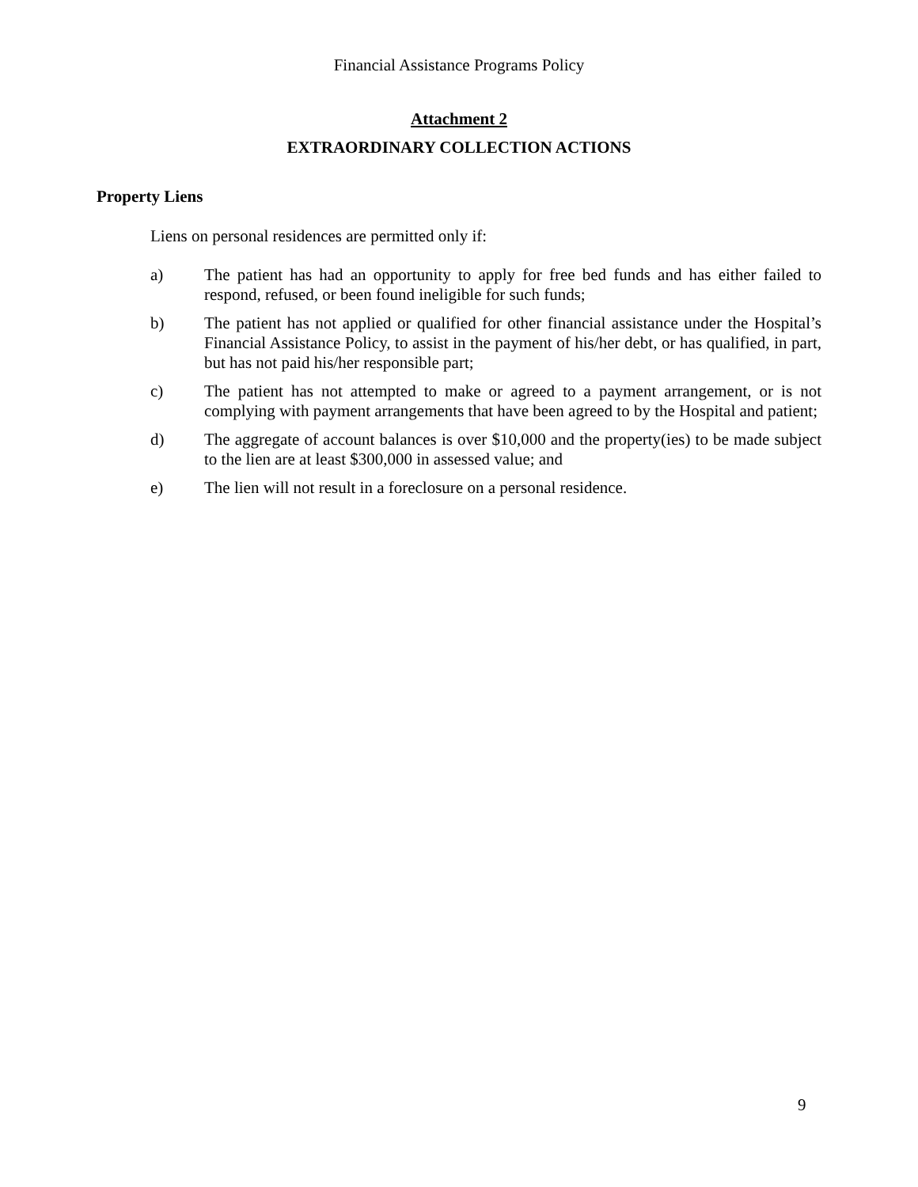Financial Assistance Programs Policy
Attachment 2
EXTRAORDINARY COLLECTION ACTIONS
Property Liens
Liens on personal residences are permitted only if:
a) The patient has had an opportunity to apply for free bed funds and has either failed to respond, refused, or been found ineligible for such funds;
b) The patient has not applied or qualified for other financial assistance under the Hospital’s Financial Assistance Policy, to assist in the payment of his/her debt, or has qualified, in part, but has not paid his/her responsible part;
c) The patient has not attempted to make or agreed to a payment arrangement, or is not complying with payment arrangements that have been agreed to by the Hospital and patient;
d) The aggregate of account balances is over $10,000 and the property(ies) to be made subject to the lien are at least $300,000 in assessed value; and
e) The lien will not result in a foreclosure on a personal residence.
9